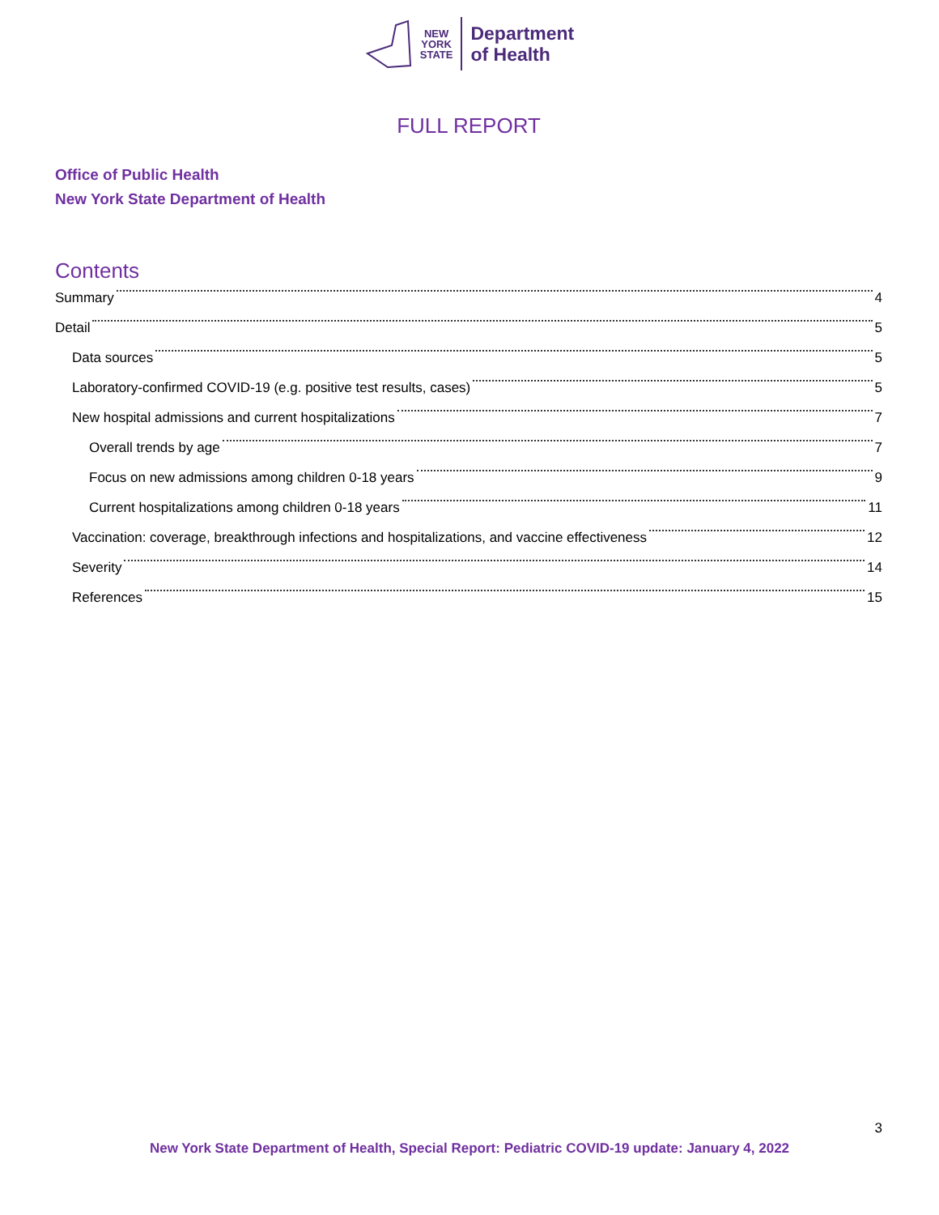NEW
YORK
STATE
Department
of Health
FULL REPORT
Office of Public Health
New York State Department of Health
Contents
Summary 4
Detail 5
Data sources 5
Laboratory-confirmed COVID-19 (e.g. positive test results, cases) 5
New hospital admissions and current hospitalizations 7
Overall trends by age 7
Focus on new admissions among children 0-18 years 9
Current hospitalizations among children 0-18 years 11
Vaccination: coverage, breakthrough infections and hospitalizations, and vaccine effectiveness 12
Severity 14
References 15
3
New York State Department of Health, Special Report: Pediatric COVID-19 update: January 4, 2022